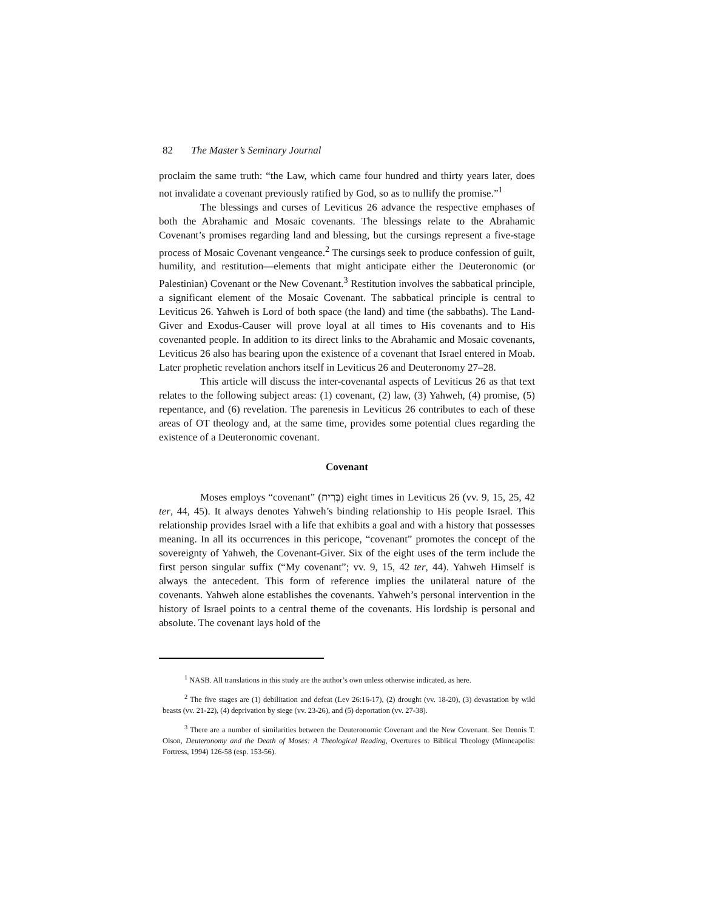82 The Master’s Seminary Journal
proclaim the same truth: “the Law, which came four hundred and thirty years later, does not invalidate a covenant previously ratified by God, so as to nullify the promise.”<sup>1</sup>
The blessings and curses of Leviticus 26 advance the respective emphases of both the Abrahamic and Mosaic covenants. The blessings relate to the Abrahamic Covenant’s promises regarding land and blessing, but the cursings represent a five-stage process of Mosaic Covenant vengeance.<sup>2</sup> The cursings seek to produce confession of guilt, humility, and restitution—elements that might anticipate either the Deuteronomic (or Palestinian) Covenant or the New Covenant.<sup>3</sup> Restitution involves the sabbatical principle, a significant element of the Mosaic Covenant. The sabbatical principle is central to Leviticus 26. Yahweh is Lord of both space (the land) and time (the sabbaths). The Land-Giver and Exodus-Causer will prove loyal at all times to His covenants and to His covenanted people. In addition to its direct links to the Abrahamic and Mosaic covenants, Leviticus 26 also has bearing upon the existence of a covenant that Israel entered in Moab. Later prophetic revelation anchors itself in Leviticus 26 and Deuteronomy 27–28.
This article will discuss the inter-covenantal aspects of Leviticus 26 as that text relates to the following subject areas: (1) covenant, (2) law, (3) Yahweh, (4) promise, (5) repentance, and (6) revelation. The parenesis in Leviticus 26 contributes to each of these areas of OT theology and, at the same time, provides some potential clues regarding the existence of a Deuteronomic covenant.
Covenant
Moses employs “covenant” (בְּרִית) eight times in Leviticus 26 (vv. 9, 15, 25, 42 ter, 44, 45). It always denotes Yahweh’s binding relationship to His people Israel. This relationship provides Israel with a life that exhibits a goal and with a history that possesses meaning. In all its occurrences in this pericope, “covenant” promotes the concept of the sovereignty of Yahweh, the Covenant-Giver. Six of the eight uses of the term include the first person singular suffix (“My covenant”; vv. 9, 15, 42 ter, 44). Yahweh Himself is always the antecedent. This form of reference implies the unilateral nature of the covenants. Yahweh alone establishes the covenants. Yahweh’s personal intervention in the history of Israel points to a central theme of the covenants. His lordship is personal and absolute. The covenant lays hold of the
<sup>1</sup> NASB. All translations in this study are the author’s own unless otherwise indicated, as here.
<sup>2</sup> The five stages are (1) debilitation and defeat (Lev 26:16-17), (2) drought (vv. 18-20), (3) devastation by wild beasts (vv. 21-22), (4) deprivation by siege (vv. 23-26), and (5) deportation (vv. 27-38).
<sup>3</sup> There are a number of similarities between the Deuteronomic Covenant and the New Covenant. See Dennis T. Olson, Deuteronomy and the Death of Moses: A Theological Reading, Overtures to Biblical Theology (Minneapolis: Fortress, 1994) 126-58 (esp. 153-56).